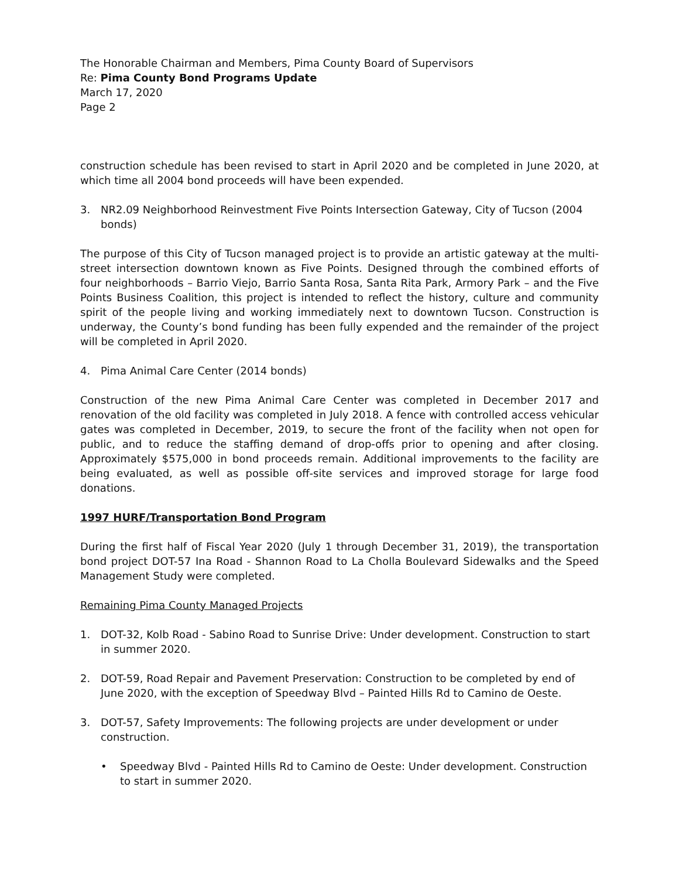The Honorable Chairman and Members, Pima County Board of Supervisors
Re: Pima County Bond Programs Update
March 17, 2020
Page 2
construction schedule has been revised to start in April 2020 and be completed in June 2020, at which time all 2004 bond proceeds will have been expended.
3. NR2.09 Neighborhood Reinvestment Five Points Intersection Gateway, City of Tucson (2004 bonds)
The purpose of this City of Tucson managed project is to provide an artistic gateway at the multi-street intersection downtown known as Five Points. Designed through the combined efforts of four neighborhoods – Barrio Viejo, Barrio Santa Rosa, Santa Rita Park, Armory Park – and the Five Points Business Coalition, this project is intended to reflect the history, culture and community spirit of the people living and working immediately next to downtown Tucson. Construction is underway, the County’s bond funding has been fully expended and the remainder of the project will be completed in April 2020.
4. Pima Animal Care Center (2014 bonds)
Construction of the new Pima Animal Care Center was completed in December 2017 and renovation of the old facility was completed in July 2018. A fence with controlled access vehicular gates was completed in December, 2019, to secure the front of the facility when not open for public, and to reduce the staffing demand of drop-offs prior to opening and after closing. Approximately $575,000 in bond proceeds remain. Additional improvements to the facility are being evaluated, as well as possible off-site services and improved storage for large food donations.
1997 HURF/Transportation Bond Program
During the first half of Fiscal Year 2020 (July 1 through December 31, 2019), the transportation bond project DOT-57 Ina Road - Shannon Road to La Cholla Boulevard Sidewalks and the Speed Management Study were completed.
Remaining Pima County Managed Projects
1. DOT-32, Kolb Road - Sabino Road to Sunrise Drive: Under development. Construction to start in summer 2020.
2. DOT-59, Road Repair and Pavement Preservation: Construction to be completed by end of June 2020, with the exception of Speedway Blvd – Painted Hills Rd to Camino de Oeste.
3. DOT-57, Safety Improvements: The following projects are under development or under construction.
• Speedway Blvd - Painted Hills Rd to Camino de Oeste: Under development. Construction to start in summer 2020.